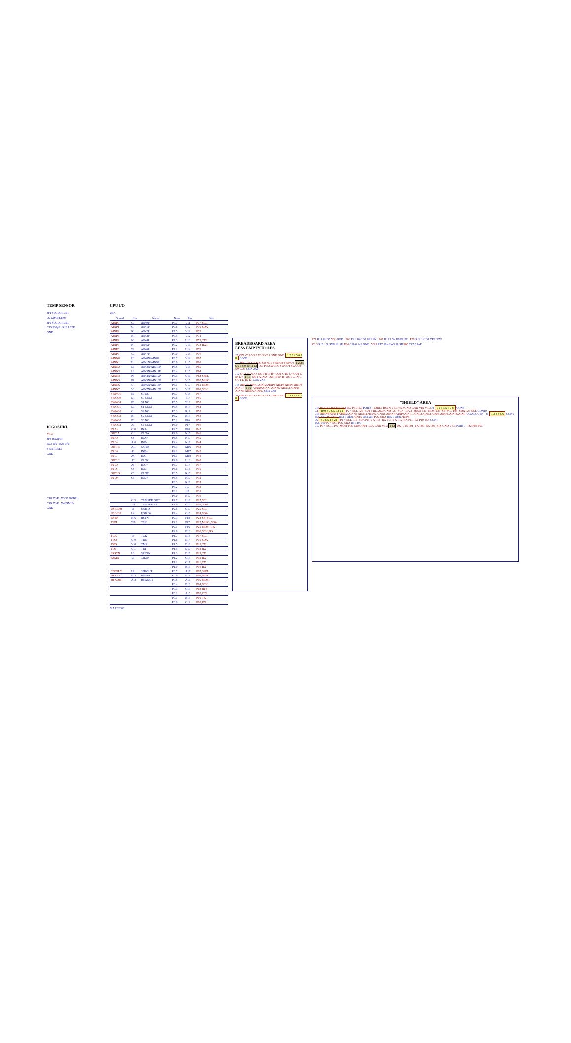TEMP SENSOR
JP1 SOLDER JMP
Q2 MMBT3904
JP2 SOLDER JMP
C15 330pF R18 4.02K
GND
ICGOSHKL
V3.3
JP3 JUMPER
R23 10k R24 10k
SW4 RESET
GND
C18 27pF X3 32.768KHz
C19 27pF X4 24MHz
GND
CPU I/O
U5A
| Signal | Pin | Name | Name | Pin | Net |
| --- | --- | --- | --- | --- | --- |
| AINP0 | G3 | AIN0P | P7.7 | V11 | P77_SCL |
| AINP1 | G1 | AIN1P | P7.6 | U12 | P76_SDA |
| AINP2 | K3 | AIN2P | P7.5 | V12 | P75 |
| AINP3 | K1 | AIN3P | P7.4 | V12 | P74 |
| AINP4 | N3 | AIN4P | P7.3 | U13 | P73_TX1 |
| AINP5 | N1 | AIN5P | P7.2 | V13 | P72_RX1 |
| AINP6 | T1 | AIN6P | P7.1 | U14 | P71 |
| AINP7 | U3 | AIN7P | P7.0 | V14 | P70 |
| AINN0 | H3 | AIN0N/AIN8P | P6.7 | V14 | P67 |
| AINN1 | H1 | AIN1N/AIN9P | P6.6 | U15 | P66 |
| AINN2 | L3 | AIN2N/AIN10P | P6.5 | V15 | P65 |
| AINN3 | L1 | AIN3N/AIN11P | P6.4 | U15 | P64 |
| AINN4 | P3 | AIN4N/AIN12P | P6.3 | U16 | P63_SSEL |
| AINN5 | P1 | AIN5N/AIN13P | P6.2 | V16 | P62_MISO |
| AINN6 | U1 | AIN6N/AIN14P | P6.1 | U17 | P61_MOSI |
| AINN7 | V3 | AIN7N/AIN15P | P6.0 | V17 | P60_SCK |
| SWNO0 | E1 | S0 NO | P5.7 | U18 | P57 |
| SWCO0 | D1 | S0 COM | P5.6 | T17 | P56 |
| SWNO1 | E3 | S1 NO | P5.5 | T18 | P55 |
| SWCO1 | D3 | S1 COM | P5.4 | R16 | P54 |
| SWNO2 | C1 | S2 NO | P5.3 | R17 | P53 |
| SWCO2 | B1 | S2 COM | P5.2 | R18 | P52 |
| SWNO3 | B3 | S3 NO | P5.1 | P16 | P51 |
| SWCO3 | A3 | S3 COM | P5.0 | P17 | P50 |
| IN A- | C10 | INA- | P4.7 | P18 | P47 |
| OUT A | C11 | OUTA | P4.6 | N16 | P46 |
| IN A+ | C9 | INA+ | P4.5 | N17 | P45 |
| IN B- | A10 | INB- | P4.4 | N18 | P44 |
| OUT B | A11 | OUTB | P4.3 | M16 | P43 |
| IN B+ | A9 | INB+ | P4.2 | M17 | P42 |
| IN C- | A6 | INC- | P4.1 | M18 | P41 |
| OUT C | A7 | OUTC | P4.0 | L16 | P40 |
| IN C+ | A5 | INC+ | P3.7 | L17 | P37 |
| IN D- | C6 | IND- | P3.6 | L18 | P36 |
| OUT D | C7 | OUTD | P3.5 | K16 | P35 |
| IN D+ | C5 | IND+ | P3.4 | K17 | P34 |
| | | | P3.3 | K18 | P33 |
| | | | P3.2 | J17 | P32 |
| | | | P3.1 | J18 | P31 |
| | | | P3.0 | H17 | P30 |
| | C13 | TAMPER OUT | P2.7 | H18 | P27_SCL |
| | T11 | TAMPER IN | P2.6 | G18 | P26_SDA |
| USB DM | T6 | USB D- | P2.5 | G17 | P25_SCL |
| USB DP | U6 | USB D+ | P2.4 | G16 | P24_SDA |
| RSTN | H16 | RSTN | P2.3 | F18 | P23_SS_SCL |
| TSEL | T10 | TSEL | P2.2 | F17 | P22_MISO_SDA |
| | | | P2.1 | F16 | P21_MOSI_TX |
| | | | P2.0 | E16 | P20_SCK_RX |
| TCK | T9 | TCK | P1.7 | E18 | P17_SCL |
| TDO | U10 | TDO | P1.6 | E17 | P16_SDA |
| TMS | V10 | TMS | P1.5 | D18 | P15_TX |
| TDI | U11 | TDI | P1.4 | D17 | P14_RX |
| SRSTN | U9 | SRSTN | P1.3 | D16 | P13_TX |
| 32KIN | V8 | 32KIN | P1.2 | C18 | P12_RX |
| | | | P1.1 | C17 | P11_TX |
| | | | P1.0 | B18 | P10_RX |
| 32KOUT | U8 | 32KOUT | P0.7 | A17 | P07_SSEL |
| HFXIN | B13 | HFXIN | P0.6 | B17 | P06_MISO |
| HFXOUT | A13 | HFXOUT | P0.5 | A16 | P05_MOSI |
| | | | P0.4 | B16 | P04_SCK |
| | | | P0.3 | C15 | P03_RTS |
| | | | P0.2 | A15 | P02_CTS |
| | | | P0.1 | B15 | P01_TX |
| | | | P0.0 | C14 | P00_RX |
MAX32600
BREADBOARD AREA
LESS EMPTY HOLES
J2 VIN V5.0 V3.3 V3.3 V3.3 GND GND 1 2 3 4 5 6 7 8 CON8
J10 P66 P74 SWNO0 SWNO1 SWNO2 SWNO3 1 2 3 4 5 6 7 8 9 10 11 12 P67 P75 SWCO0 SWCO1 SWCO2 SWCO3 CON 2X6
J12 OUT A IN A+ OUT B IN B+ OUT C IN C+ OUT D IN D+ 1-16 OUT A IN A- OUT B IN B- OUT C IN C- OUT D IN D- CON 2X8
J14 AINP0 AINP1 AINP2 AINP3 AINP4 AINP5 AINP6 AINP7 1-16 AINN0 AINN1 AINN2 AINN3 AINN4 AINN5 AINN6 AINN7 CON 2X8
J9 VIN V5.0 V3.3 V3.3 V3.3 GND GND 1 2 3 4 5 6 7 8 CON8
P71 R14 1k D5 V3.3 RED P66 R21 10K D7 GREEN P67 R19 1.5k D6 BLUE P70 R12 1K D4 YELLOW
V3.3 R16 10k SW2 PUSH P64 C16 0.1uF GND V3.3 R17 10k SW3 PUSH P65 C17 0.1uF
"SHIELD" AREA
J13 P57 P56 P55 P54 P53 P52 P51 P50 PORT5 IOREF RSTN V3.3 V5.0 GND GND VIN V3.3 J4 1 2 3 4 5 6 7 8 CON8
J3 10 9 8 7 6 5 4 3 2 1 P27_SCL P26_SDA VREFADJ GND P20_SCK_R P22_MISO P21_MOSI P23_SS_SCL P24_SDA P25_SCL CON10
J15 AINN0 AINN1 AINN2 AINN3 AINN4 AINN5 AINN6 AINN7 AINP0 AINP1 AINP2 AINP3 AINP4 AINP5 AINP6 AINP7 ANALOG IN J5 1 2 3 4 5 6 CON6
R32 DNI P27_SCL R33 0 Ohm AINP5 R34 DNI P26_SDA R35 0 Ohm AINP4
J6 8 7 6 5 4 3 2 1 P17_SCL P16_SDA P15_TX P14_RX P13_TX P12_RX P11_TX P10_RX CON8
R30 100 P77_SCL P76_SDA R31 100
J17 P07_SSEL P05_MOSI P06_MISO P04_SCK GND V3.3 1-12 P02_CTS P01_TX P00_RX P03_RTS GND V3.3 PORT0 P62 P60 P63